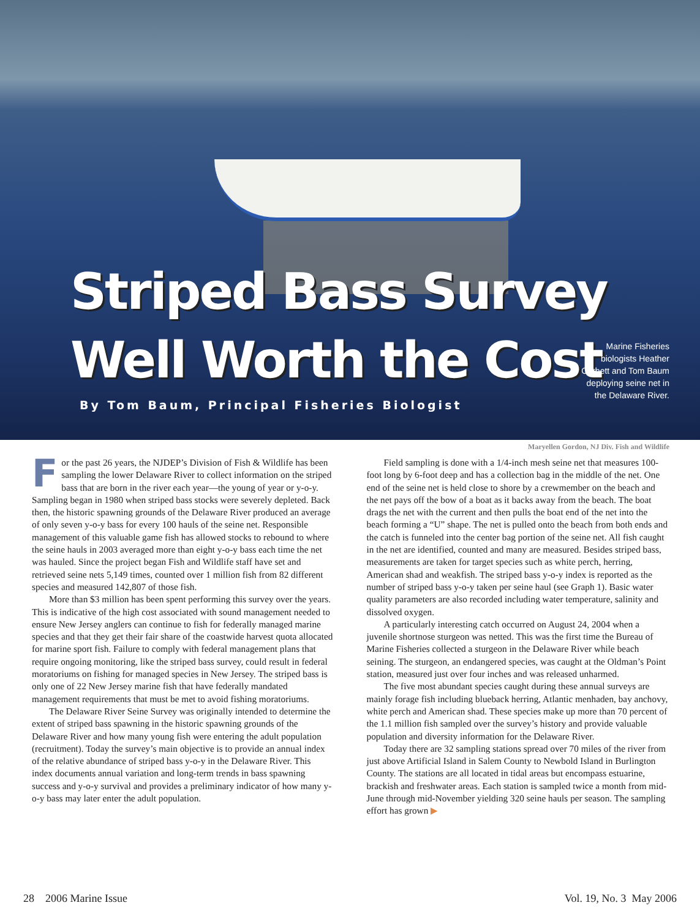Striped Bass Survey
Well Worth the Cost
By Tom Baum, Principal Fisheries Biologist
Marine Fisheries biologists Heather Corbett and Tom Baum deploying seine net in the Delaware River.
Maryellen Gordon, NJ Div. Fish and Wildlife
For the past 26 years, the NJDEP’s Division of Fish & Wildlife has been sampling the lower Delaware River to collect information on the striped bass that are born in the river each year—the young of year or y-o-y. Sampling began in 1980 when striped bass stocks were severely depleted. Back then, the historic spawning grounds of the Delaware River produced an average of only seven y-o-y bass for every 100 hauls of the seine net. Responsible management of this valuable game fish has allowed stocks to rebound to where the seine hauls in 2003 averaged more than eight y-o-y bass each time the net was hauled. Since the project began Fish and Wildlife staff have set and retrieved seine nets 5,149 times, counted over 1 million fish from 82 different species and measured 142,807 of those fish.
More than $3 million has been spent performing this survey over the years. This is indicative of the high cost associated with sound management needed to ensure New Jersey anglers can continue to fish for federally managed marine species and that they get their fair share of the coastwide harvest quota allocated for marine sport fish. Failure to comply with federal management plans that require ongoing monitoring, like the striped bass survey, could result in federal moratoriums on fishing for managed species in New Jersey. The striped bass is only one of 22 New Jersey marine fish that have federally mandated management requirements that must be met to avoid fishing moratoriums.
The Delaware River Seine Survey was originally intended to determine the extent of striped bass spawning in the historic spawning grounds of the Delaware River and how many young fish were entering the adult population (recruitment). Today the survey’s main objective is to provide an annual index of the relative abundance of striped bass y-o-y in the Delaware River. This index documents annual variation and long-term trends in bass spawning success and y-o-y survival and provides a preliminary indicator of how many y-o-y bass may later enter the adult population.
Field sampling is done with a 1/4-inch mesh seine net that measures 100-foot long by 6-foot deep and has a collection bag in the middle of the net. One end of the seine net is held close to shore by a crewmember on the beach and the net pays off the bow of a boat as it backs away from the beach. The boat drags the net with the current and then pulls the boat end of the net into the beach forming a “U” shape. The net is pulled onto the beach from both ends and the catch is funneled into the center bag portion of the seine net. All fish caught in the net are identified, counted and many are measured. Besides striped bass, measurements are taken for target species such as white perch, herring, American shad and weakfish. The striped bass y-o-y index is reported as the number of striped bass y-o-y taken per seine haul (see Graph 1). Basic water quality parameters are also recorded including water temperature, salinity and dissolved oxygen.
A particularly interesting catch occurred on August 24, 2004 when a juvenile shortnose sturgeon was netted. This was the first time the Bureau of Marine Fisheries collected a sturgeon in the Delaware River while beach seining. The sturgeon, an endangered species, was caught at the Oldman’s Point station, measured just over four inches and was released unharmed.
The five most abundant species caught during these annual surveys are mainly forage fish including blueback herring, Atlantic menhaden, bay anchovy, white perch and American shad. These species make up more than 70 percent of the 1.1 million fish sampled over the survey’s history and provide valuable population and diversity information for the Delaware River.
Today there are 32 sampling stations spread over 70 miles of the river from just above Artificial Island in Salem County to Newbold Island in Burlington County. The stations are all located in tidal areas but encompass estuarine, brackish and freshwater areas. Each station is sampled twice a month from mid-June through mid-November yielding 320 seine hauls per season. The sampling effort has grown ▶
28 2006 Marine Issue Vol. 19, No. 3 May 2006